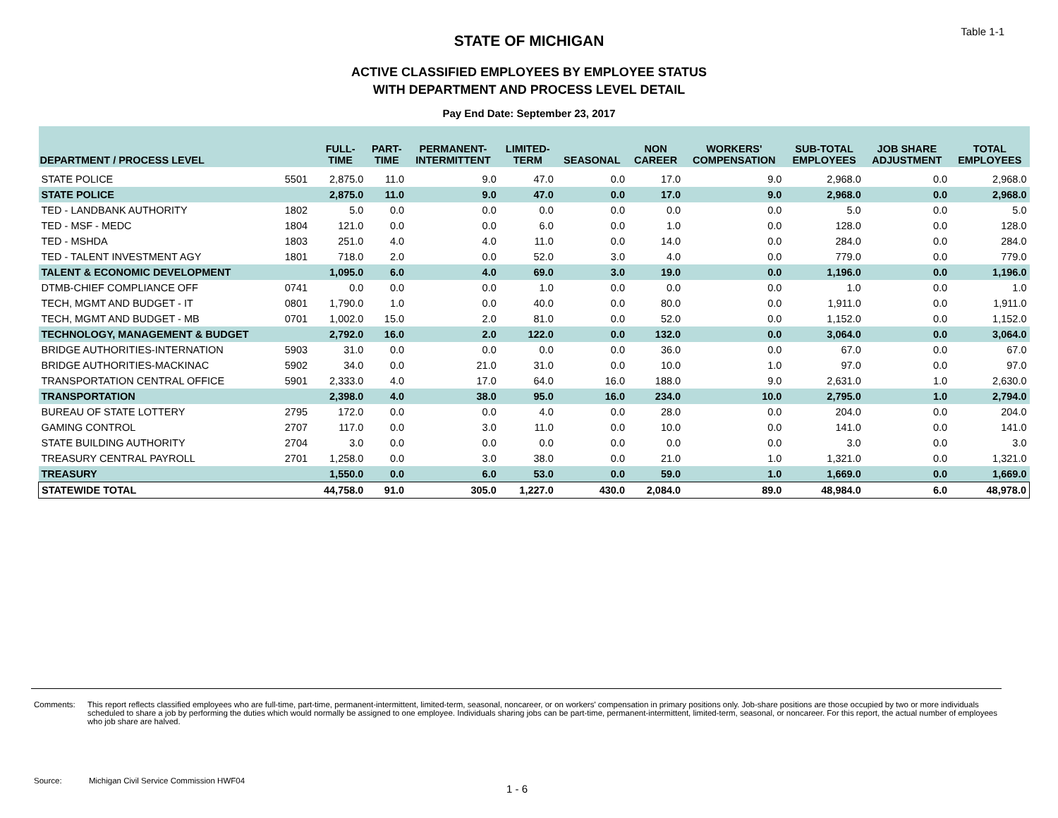Table 1-1
STATE OF MICHIGAN
ACTIVE CLASSIFIED EMPLOYEES BY EMPLOYEE STATUS
WITH DEPARTMENT AND PROCESS LEVEL DETAIL
Pay End Date: September 23, 2017
| DEPARTMENT / PROCESS LEVEL | | FULL- TIME | PART- TIME | PERMANENT- INTERMITTENT | LIMITED- TERM | SEASONAL | NON CAREER | WORKERS' COMPENSATION | SUB-TOTAL EMPLOYEES | JOB SHARE ADJUSTMENT | TOTAL EMPLOYEES |
| --- | --- | --- | --- | --- | --- | --- | --- | --- | --- | --- | --- |
| STATE POLICE | 5501 | 2,875.0 | 11.0 | 9.0 | 47.0 | 0.0 | 17.0 | 9.0 | 2,968.0 | 0.0 | 2,968.0 |
| STATE POLICE | | 2,875.0 | 11.0 | 9.0 | 47.0 | 0.0 | 17.0 | 9.0 | 2,968.0 | 0.0 | 2,968.0 |
| TED - LANDBANK AUTHORITY | 1802 | 5.0 | 0.0 | 0.0 | 0.0 | 0.0 | 0.0 | 0.0 | 5.0 | 0.0 | 5.0 |
| TED - MSF - MEDC | 1804 | 121.0 | 0.0 | 0.0 | 6.0 | 0.0 | 1.0 | 0.0 | 128.0 | 0.0 | 128.0 |
| TED - MSHDA | 1803 | 251.0 | 4.0 | 4.0 | 11.0 | 0.0 | 14.0 | 0.0 | 284.0 | 0.0 | 284.0 |
| TED - TALENT INVESTMENT AGY | 1801 | 718.0 | 2.0 | 0.0 | 52.0 | 3.0 | 4.0 | 0.0 | 779.0 | 0.0 | 779.0 |
| TALENT & ECONOMIC DEVELOPMENT | | 1,095.0 | 6.0 | 4.0 | 69.0 | 3.0 | 19.0 | 0.0 | 1,196.0 | 0.0 | 1,196.0 |
| DTMB-CHIEF COMPLIANCE OFF | 0741 | 0.0 | 0.0 | 0.0 | 1.0 | 0.0 | 0.0 | 0.0 | 1.0 | 0.0 | 1.0 |
| TECH, MGMT AND BUDGET - IT | 0801 | 1,790.0 | 1.0 | 0.0 | 40.0 | 0.0 | 80.0 | 0.0 | 1,911.0 | 0.0 | 1,911.0 |
| TECH, MGMT AND BUDGET - MB | 0701 | 1,002.0 | 15.0 | 2.0 | 81.0 | 0.0 | 52.0 | 0.0 | 1,152.0 | 0.0 | 1,152.0 |
| TECHNOLOGY, MANAGEMENT & BUDGET | | 2,792.0 | 16.0 | 2.0 | 122.0 | 0.0 | 132.0 | 0.0 | 3,064.0 | 0.0 | 3,064.0 |
| BRIDGE AUTHORITIES-INTERNATION | 5903 | 31.0 | 0.0 | 0.0 | 0.0 | 0.0 | 36.0 | 0.0 | 67.0 | 0.0 | 67.0 |
| BRIDGE AUTHORITIES-MACKINAC | 5902 | 34.0 | 0.0 | 21.0 | 31.0 | 0.0 | 10.0 | 1.0 | 97.0 | 0.0 | 97.0 |
| TRANSPORTATION CENTRAL OFFICE | 5901 | 2,333.0 | 4.0 | 17.0 | 64.0 | 16.0 | 188.0 | 9.0 | 2,631.0 | 1.0 | 2,630.0 |
| TRANSPORTATION | | 2,398.0 | 4.0 | 38.0 | 95.0 | 16.0 | 234.0 | 10.0 | 2,795.0 | 1.0 | 2,794.0 |
| BUREAU OF STATE LOTTERY | 2795 | 172.0 | 0.0 | 0.0 | 4.0 | 0.0 | 28.0 | 0.0 | 204.0 | 0.0 | 204.0 |
| GAMING CONTROL | 2707 | 117.0 | 0.0 | 3.0 | 11.0 | 0.0 | 10.0 | 0.0 | 141.0 | 0.0 | 141.0 |
| STATE BUILDING AUTHORITY | 2704 | 3.0 | 0.0 | 0.0 | 0.0 | 0.0 | 0.0 | 0.0 | 3.0 | 0.0 | 3.0 |
| TREASURY CENTRAL PAYROLL | 2701 | 1,258.0 | 0.0 | 3.0 | 38.0 | 0.0 | 21.0 | 1.0 | 1,321.0 | 0.0 | 1,321.0 |
| TREASURY | | 1,550.0 | 0.0 | 6.0 | 53.0 | 0.0 | 59.0 | 1.0 | 1,669.0 | 0.0 | 1,669.0 |
| STATEWIDE TOTAL | | 44,758.0 | 91.0 | 305.0 | 1,227.0 | 430.0 | 2,084.0 | 89.0 | 48,984.0 | 6.0 | 48,978.0 |
Comments: This report reflects classified employees who are full-time, part-time, permanent-intermittent, limited-term, seasonal, noncareer, or on workers' compensation in primary positions only. Job-share positions are those occupied by two or more individuals scheduled to share a job by performing the duties which would normally be assigned to one employee. Individuals sharing jobs can be part-time, permanent-intermittent, limited-term, seasonal, or noncareer. For this report, the actual number of employees who job share are halved.
Source: Michigan Civil Service Commission HWF04
1 - 6